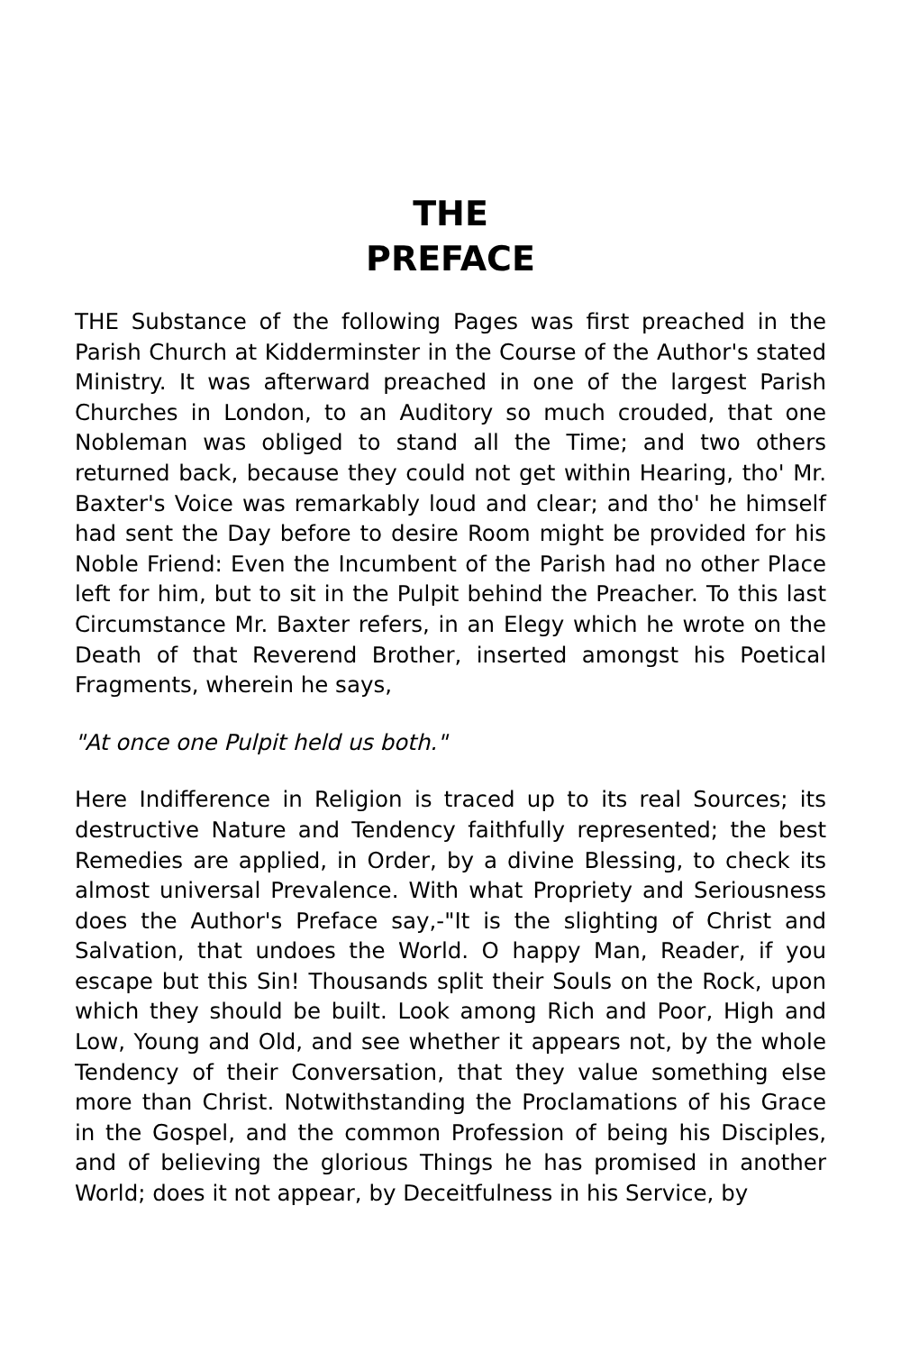THE
PREFACE
THE Substance of the following Pages was first preached in the Parish Church at Kidderminster in the Course of the Author's stated Ministry. It was afterward preached in one of the largest Parish Churches in London, to an Auditory so much crouded, that one Nobleman was obliged to stand all the Time; and two others returned back, because they could not get within Hearing, tho' Mr. Baxter's Voice was remarkably loud and clear; and tho' he himself had sent the Day before to desire Room might be provided for his Noble Friend: Even the Incumbent of the Parish had no other Place left for him, but to sit in the Pulpit behind the Preacher. To this last Circumstance Mr. Baxter refers, in an Elegy which he wrote on the Death of that Reverend Brother, inserted amongst his Poetical Fragments, wherein he says,
"At once one Pulpit held us both."
Here Indifference in Religion is traced up to its real Sources; its destructive Nature and Tendency faithfully represented; the best Remedies are applied, in Order, by a divine Blessing, to check its almost universal Prevalence. With what Propriety and Seriousness does the Author's Preface say,-"It is the slighting of Christ and Salvation, that undoes the World. O happy Man, Reader, if you escape but this Sin! Thousands split their Souls on the Rock, upon which they should be built. Look among Rich and Poor, High and Low, Young and Old, and see whether it appears not, by the whole Tendency of their Conversation, that they value something else more than Christ. Notwithstanding the Proclamations of his Grace in the Gospel, and the common Profession of being his Disciples, and of believing the glorious Things he has promised in another World; does it not appear, by Deceitfulness in his Service, by